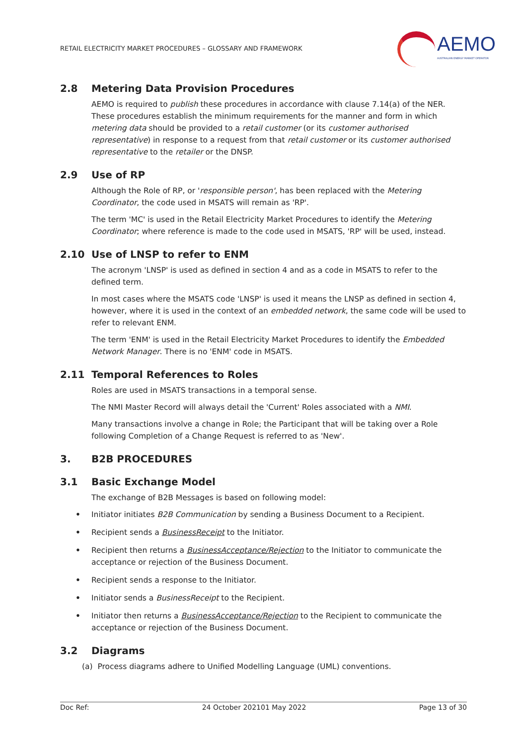RETAIL ELECTRICITY MARKET PROCEDURES – GLOSSARY AND FRAMEWORK
AEMO
AUSTRALIAN ENERGY MARKET OPERATOR
2.8 Metering Data Provision Procedures
AEMO is required to publish these procedures in accordance with clause 7.14(a) of the NER. These procedures establish the minimum requirements for the manner and form in which metering data should be provided to a retail customer (or its customer authorised representative) in response to a request from that retail customer or its customer authorised representative to the retailer or the DNSP.
2.9 Use of RP
Although the Role of RP, or 'responsible person', has been replaced with the Metering Coordinator, the code used in MSATS will remain as 'RP'.
The term 'MC' is used in the Retail Electricity Market Procedures to identify the Metering Coordinator; where reference is made to the code used in MSATS, 'RP' will be used, instead.
2.10 Use of LNSP to refer to ENM
The acronym 'LNSP' is used as defined in section 4 and as a code in MSATS to refer to the defined term.
In most cases where the MSATS code 'LNSP' is used it means the LNSP as defined in section 4, however, where it is used in the context of an embedded network, the same code will be used to refer to relevant ENM.
The term 'ENM' is used in the Retail Electricity Market Procedures to identify the Embedded Network Manager. There is no 'ENM' code in MSATS.
2.11 Temporal References to Roles
Roles are used in MSATS transactions in a temporal sense.
The NMI Master Record will always detail the 'Current' Roles associated with a NMI.
Many transactions involve a change in Role; the Participant that will be taking over a Role following Completion of a Change Request is referred to as 'New'.
3. B2B PROCEDURES
3.1 Basic Exchange Model
The exchange of B2B Messages is based on following model:
• Initiator initiates B2B Communication by sending a Business Document to a Recipient.
• Recipient sends a BusinessReceipt to the Initiator.
• Recipient then returns a BusinessAcceptance/Rejection to the Initiator to communicate the acceptance or rejection of the Business Document.
• Recipient sends a response to the Initiator.
• Initiator sends a BusinessReceipt to the Recipient.
• Initiator then returns a BusinessAcceptance/Rejection to the Recipient to communicate the acceptance or rejection of the Business Document.
3.2 Diagrams
(a) Process diagrams adhere to Unified Modelling Language (UML) conventions.
Doc Ref: 24 October 202101 May 2022 Page 13 of 30